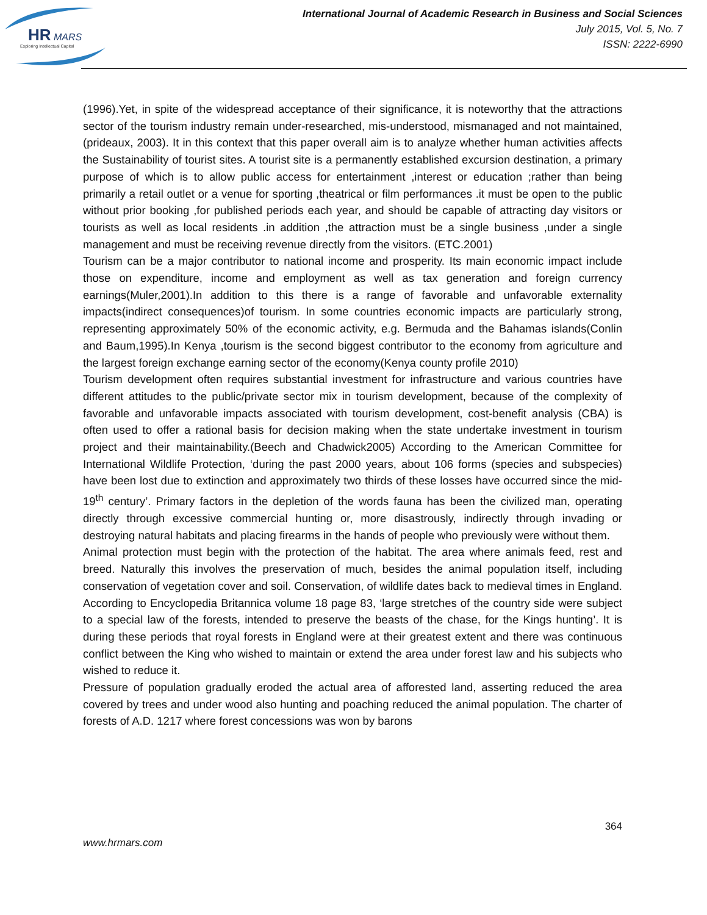HR
MARS
Exploring Intellectual Capital
International Journal of Academic Research in Business and Social Sciences
July 2015, Vol. 5, No. 7
ISSN: 2222-6990
(1996).Yet, in spite of the widespread acceptance of their significance, it is noteworthy that the attractions sector of the tourism industry remain under-researched, mis-understood, mismanaged and not maintained, (prideaux, 2003). It in this context that this paper overall aim is to analyze whether human activities affects the Sustainability of tourist sites. A tourist site is a permanently established excursion destination, a primary purpose of which is to allow public access for entertainment ,interest or education ;rather than being primarily a retail outlet or a venue for sporting ,theatrical or film performances .it must be open to the public without prior booking ,for published periods each year, and should be capable of attracting day visitors or tourists as well as local residents .in addition ,the attraction must be a single business ,under a single management and must be receiving revenue directly from the visitors. (ETC.2001)
Tourism can be a major contributor to national income and prosperity. Its main economic impact include those on expenditure, income and employment as well as tax generation and foreign currency earnings(Muler,2001).In addition to this there is a range of favorable and unfavorable externality impacts(indirect consequences)of tourism. In some countries economic impacts are particularly strong, representing approximately 50% of the economic activity, e.g. Bermuda and the Bahamas islands(Conlin and Baum,1995).In Kenya ,tourism is the second biggest contributor to the economy from agriculture and the largest foreign exchange earning sector of the economy(Kenya county profile 2010)
Tourism development often requires substantial investment for infrastructure and various countries have different attitudes to the public/private sector mix in tourism development, because of the complexity of favorable and unfavorable impacts associated with tourism development, cost-benefit analysis (CBA) is often used to offer a rational basis for decision making when the state undertake investment in tourism project and their maintainability.(Beech and Chadwick2005) According to the American Committee for International Wildlife Protection, ‘during the past 2000 years, about 106 forms (species and subspecies) have been lost due to extinction and approximately two thirds of these losses have occurred since the mid-19<sup>th</sup> century’. Primary factors in the depletion of the words fauna has been the civilized man, operating directly through excessive commercial hunting or, more disastrously, indirectly through invading or destroying natural habitats and placing firearms in the hands of people who previously were without them.
Animal protection must begin with the protection of the habitat. The area where animals feed, rest and breed. Naturally this involves the preservation of much, besides the animal population itself, including conservation of vegetation cover and soil. Conservation, of wildlife dates back to medieval times in England. According to Encyclopedia Britannica volume 18 page 83, ‘large stretches of the country side were subject to a special law of the forests, intended to preserve the beasts of the chase, for the Kings hunting’. It is during these periods that royal forests in England were at their greatest extent and there was continuous conflict between the King who wished to maintain or extend the area under forest law and his subjects who wished to reduce it.
Pressure of population gradually eroded the actual area of afforested land, asserting reduced the area covered by trees and under wood also hunting and poaching reduced the animal population. The charter of forests of A.D. 1217 where forest concessions was won by barons
364
www.hrmars.com